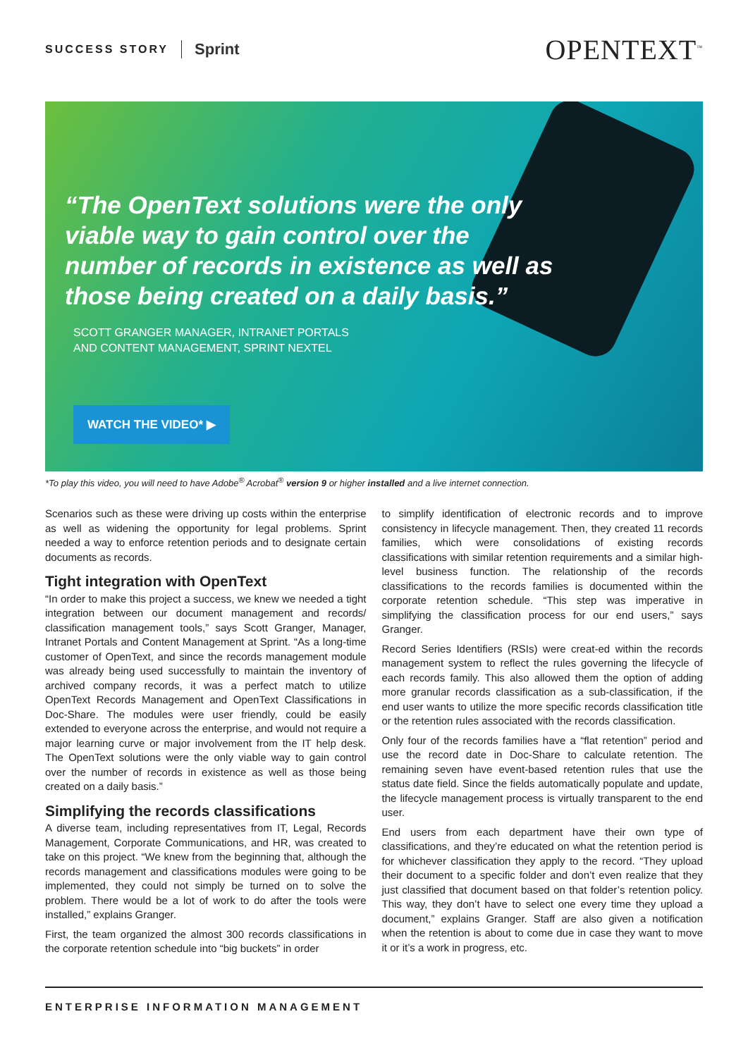SUCCESS STORY Sprint OPENTEXT<sup>™</sup>
“The OpenText solutions were the only viable way to gain control over the number of records in existence as well as those being created on a daily basis.”
SCOTT GRANGER MANAGER, INTRANET PORTALS
AND CONTENT MANAGEMENT, SPRINT NEXTEL
WATCH THE VIDEO* ▶
*To play this video, you will need to have Adobe<sup>®</sup> Acrobat<sup>®</sup> version 9 or higher installed and a live internet connection.
Scenarios such as these were driving up costs within the enterprise as well as widening the opportunity for legal problems. Sprint needed a way to enforce retention periods and to designate certain documents as records.
Tight integration with OpenText
“In order to make this project a success, we knew we needed a tight integration between our document management and records/ classification management tools,” says Scott Granger, Manager, Intranet Portals and Content Management at Sprint. “As a long-time customer of OpenText, and since the records management module was already being used successfully to maintain the inventory of archived company records, it was a perfect match to utilize OpenText Records Management and OpenText Classifications in Doc-Share. The modules were user friendly, could be easily extended to everyone across the enterprise, and would not require a major learning curve or major involvement from the IT help desk. The OpenText solutions were the only viable way to gain control over the number of records in existence as well as those being created on a daily basis.”
Simplifying the records classifications
A diverse team, including representatives from IT, Legal, Records Management, Corporate Communications, and HR, was created to take on this project. “We knew from the beginning that, although the records management and classifications modules were going to be implemented, they could not simply be turned on to solve the problem. There would be a lot of work to do after the tools were installed,” explains Granger.
First, the team organized the almost 300 records classifications in the corporate retention schedule into “big buckets” in order
to simplify identification of electronic records and to improve consistency in lifecycle management. Then, they created 11 records families, which were consolidations of existing records classifications with similar retention requirements and a similar high-level business function. The relationship of the records classifications to the records families is documented within the corporate retention schedule. “This step was imperative in simplifying the classification process for our end users,” says Granger.
Record Series Identifiers (RSIs) were creat-ed within the records management system to reflect the rules governing the lifecycle of each records family. This also allowed them the option of adding more granular records classification as a sub-classification, if the end user wants to utilize the more specific records classification title or the retention rules associated with the records classification.
Only four of the records families have a “flat retention” period and use the record date in Doc-Share to calculate retention. The remaining seven have event-based retention rules that use the status date field. Since the fields automatically populate and update, the lifecycle management process is virtually transparent to the end user.
End users from each department have their own type of classifications, and they’re educated on what the retention period is for whichever classification they apply to the record. “They upload their document to a specific folder and don’t even realize that they just classified that document based on that folder’s retention policy. This way, they don’t have to select one every time they upload a document,” explains Granger. Staff are also given a notification when the retention is about to come due in case they want to move it or it’s a work in progress, etc.
ENTERPRISE INFORMATION MANAGEMENT